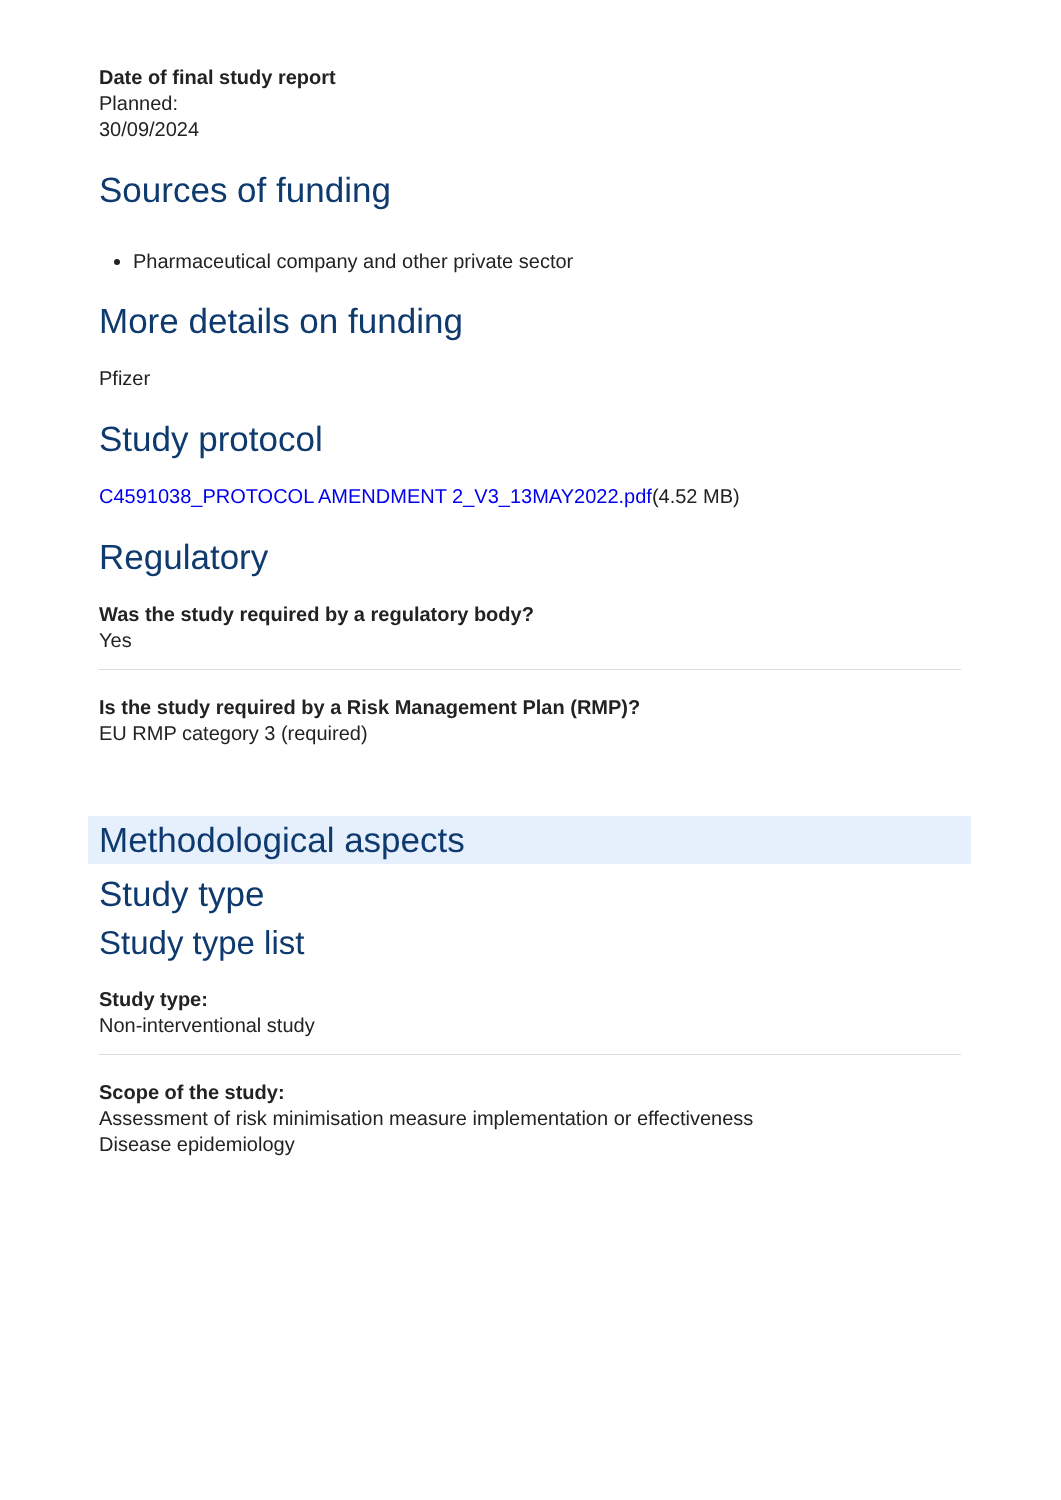Date of final study report
Planned:
30/09/2024
Sources of funding
Pharmaceutical company and other private sector
More details on funding
Pfizer
Study protocol
C4591038_PROTOCOL AMENDMENT 2_V3_13MAY2022.pdf(4.52 MB)
Regulatory
Was the study required by a regulatory body?
Yes
Is the study required by a Risk Management Plan (RMP)?
EU RMP category 3 (required)
Methodological aspects
Study type
Study type list
Study type:
Non-interventional study
Scope of the study:
Assessment of risk minimisation measure implementation or effectiveness
Disease epidemiology